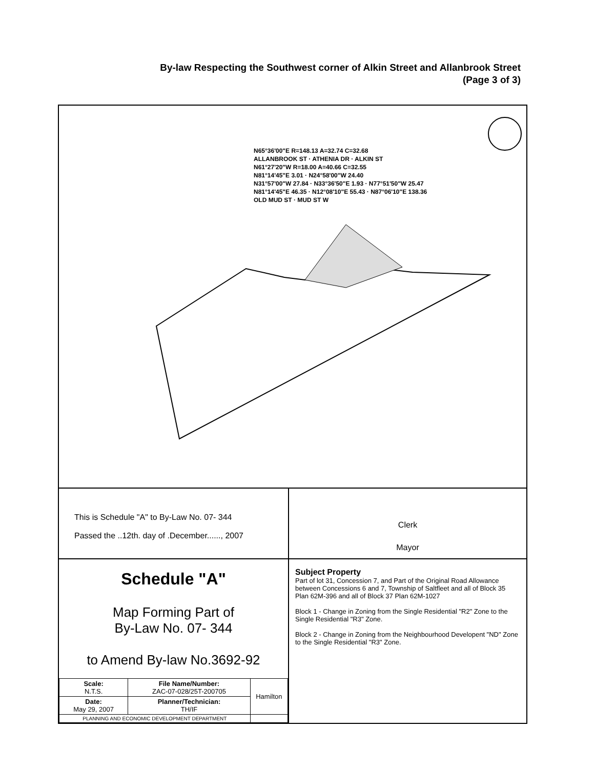By-law Respecting the Southwest corner of Alkin Street and Allanbrook Street
(Page 3 of 3)
N65°36'00"E R=148.13 A=32.74 C=32.68
ALLANBROOK ST · ATHENIA DR · ALKIN ST
N61°27'20"W R=18.00 A=40.66 C=32.55
N81°14'45"E 3.01 · N24°58'00"W 24.40
N31°57'00"W 27.84 · N33°36'50"E 1.93 · N77°51'50"W 25.47
N81°14'45"E 46.35 · N12°08'10"E 55.43 · N87°06'10"E 138.36
OLD MUD ST · MUD ST W
This is Schedule "A" to By-Law No. 07- 344
Passed the ..12th. day of .December......, 2007
Schedule "A"
Map Forming Part of
By-Law No. 07- 344
to Amend By-law No.3692-92
| Scale: N.T.S. | File Name/Number: ZAC-07-028/25T-200705 | Hamilton |
| Date: May 29, 2007 | Planner/Technician: TH/IF | |
| PLANNING AND ECONOMIC DEVELOPMENT DEPARTMENT | | |
Clerk
Mayor
Subject Property
Part of lot 31, Concession 7, and Part of the Original Road Allowance between Concessions 6 and 7, Township of Saltfleet and all of Block 35 Plan 62M-396 and all of Block 37 Plan 62M-1027
Block 1 - Change in Zoning from the Single Residential "R2" Zone to the Single Residential "R3" Zone.
Block 2 - Change in Zoning from the Neighbourhood Developent "ND" Zone to the Single Residential "R3" Zone.